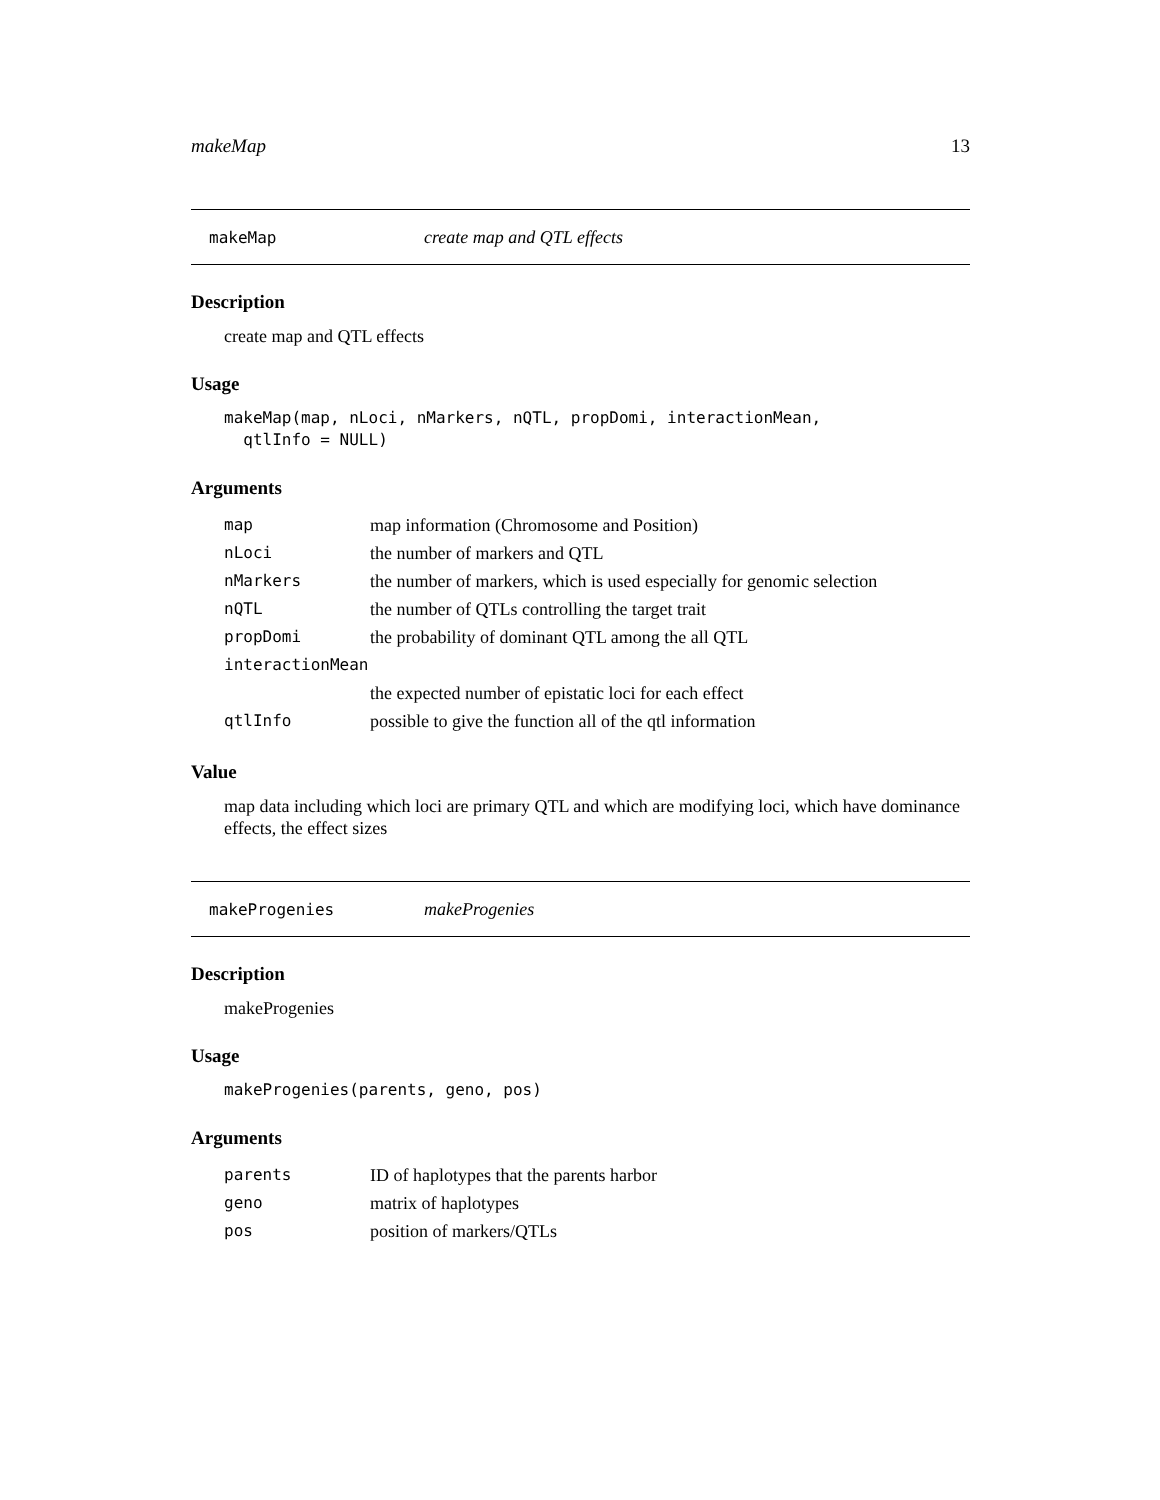makeMap 13
makeMap create map and QTL effects
Description
create map and QTL effects
Usage
makeMap(map, nLoci, nMarkers, nQTL, propDomi, interactionMean,
  qtlInfo = NULL)
Arguments
| map | map information (Chromosome and Position) |
| nLoci | the number of markers and QTL |
| nMarkers | the number of markers, which is used especially for genomic selection |
| nQTL | the number of QTLs controlling the target trait |
| propDomi | the probability of dominant QTL among the all QTL |
| interactionMean | |
| | the expected number of epistatic loci for each effect |
| qtlInfo | possible to give the function all of the qtl information |
Value
map data including which loci are primary QTL and which are modifying loci, which have dominance effects, the effect sizes
makeProgenies makeProgenies
Description
makeProgenies
Usage
makeProgenies(parents, geno, pos)
Arguments
| parents | ID of haplotypes that the parents harbor |
| geno | matrix of haplotypes |
| pos | position of markers/QTLs |